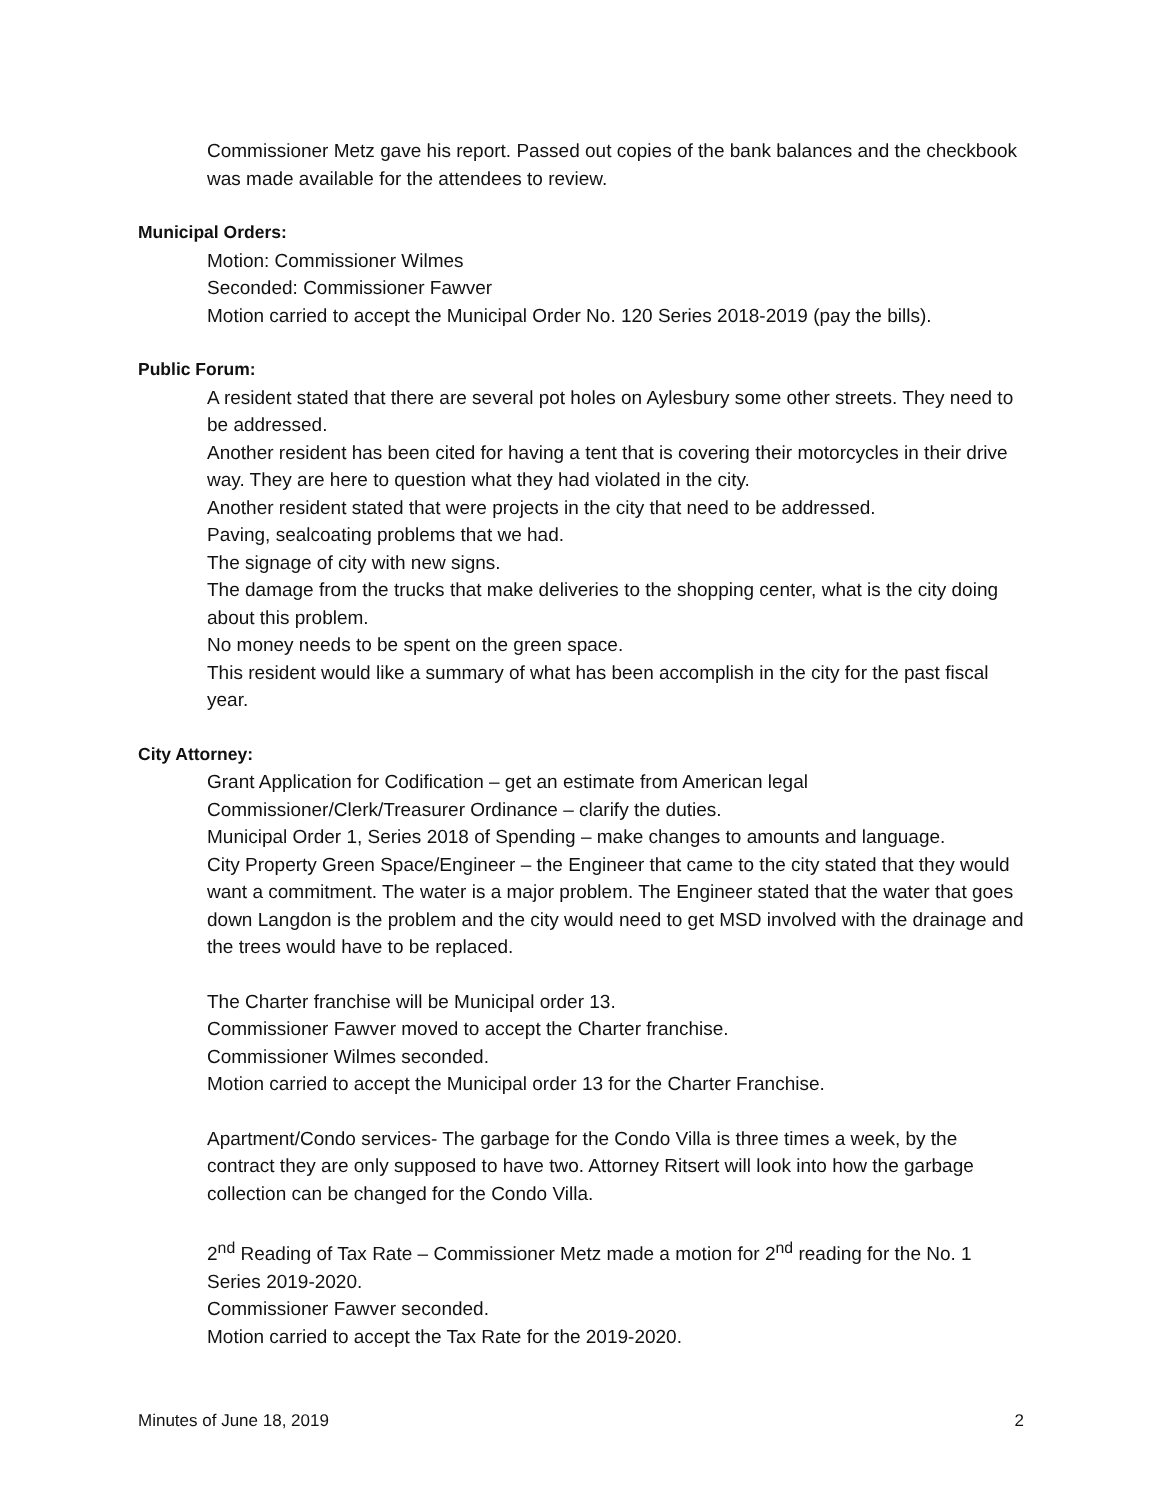Commissioner Metz gave his report. Passed out copies of the bank balances and the checkbook was made available for the attendees to review.
Municipal Orders:
Motion: Commissioner Wilmes
Seconded: Commissioner Fawver
Motion carried to accept the Municipal Order No. 120 Series 2018-2019 (pay the bills).
Public Forum:
A resident stated that there are several pot holes on Aylesbury some other streets. They need to be addressed.
Another resident has been cited for having a tent that is covering their motorcycles in their drive way. They are here to question what they had violated in the city.
Another resident stated that were projects in the city that need to be addressed.
Paving, sealcoating problems that we had.
The signage of city with new signs.
The damage from the trucks that make deliveries to the shopping center, what is the city doing about this problem.
No money needs to be spent on the green space.
This resident would like a summary of what has been accomplish in the city for the past fiscal year.
City Attorney:
Grant Application for Codification – get an estimate from American legal
Commissioner/Clerk/Treasurer Ordinance – clarify the duties.
Municipal Order 1, Series 2018 of Spending – make changes to amounts and language.
City Property Green Space/Engineer – the Engineer that came to the city stated that they would want a commitment. The water is a major problem. The Engineer stated that the water that goes down Langdon is the problem and the city would need to get MSD involved with the drainage and the trees would have to be replaced.
The Charter franchise will be Municipal order 13.
Commissioner Fawver moved to accept the Charter franchise.
Commissioner Wilmes seconded.
Motion carried to accept the Municipal order 13 for the Charter Franchise.
Apartment/Condo services- The garbage for the Condo Villa is three times a week, by the contract they are only supposed to have two. Attorney Ritsert will look into how the garbage collection can be changed for the Condo Villa.
2<sup>nd</sup> Reading of Tax Rate – Commissioner Metz made a motion for 2<sup>nd</sup> reading for the No. 1 Series 2019-2020.
Commissioner Fawver seconded.
Motion carried to accept the Tax Rate for the 2019-2020.
Minutes of June 18, 2019 2